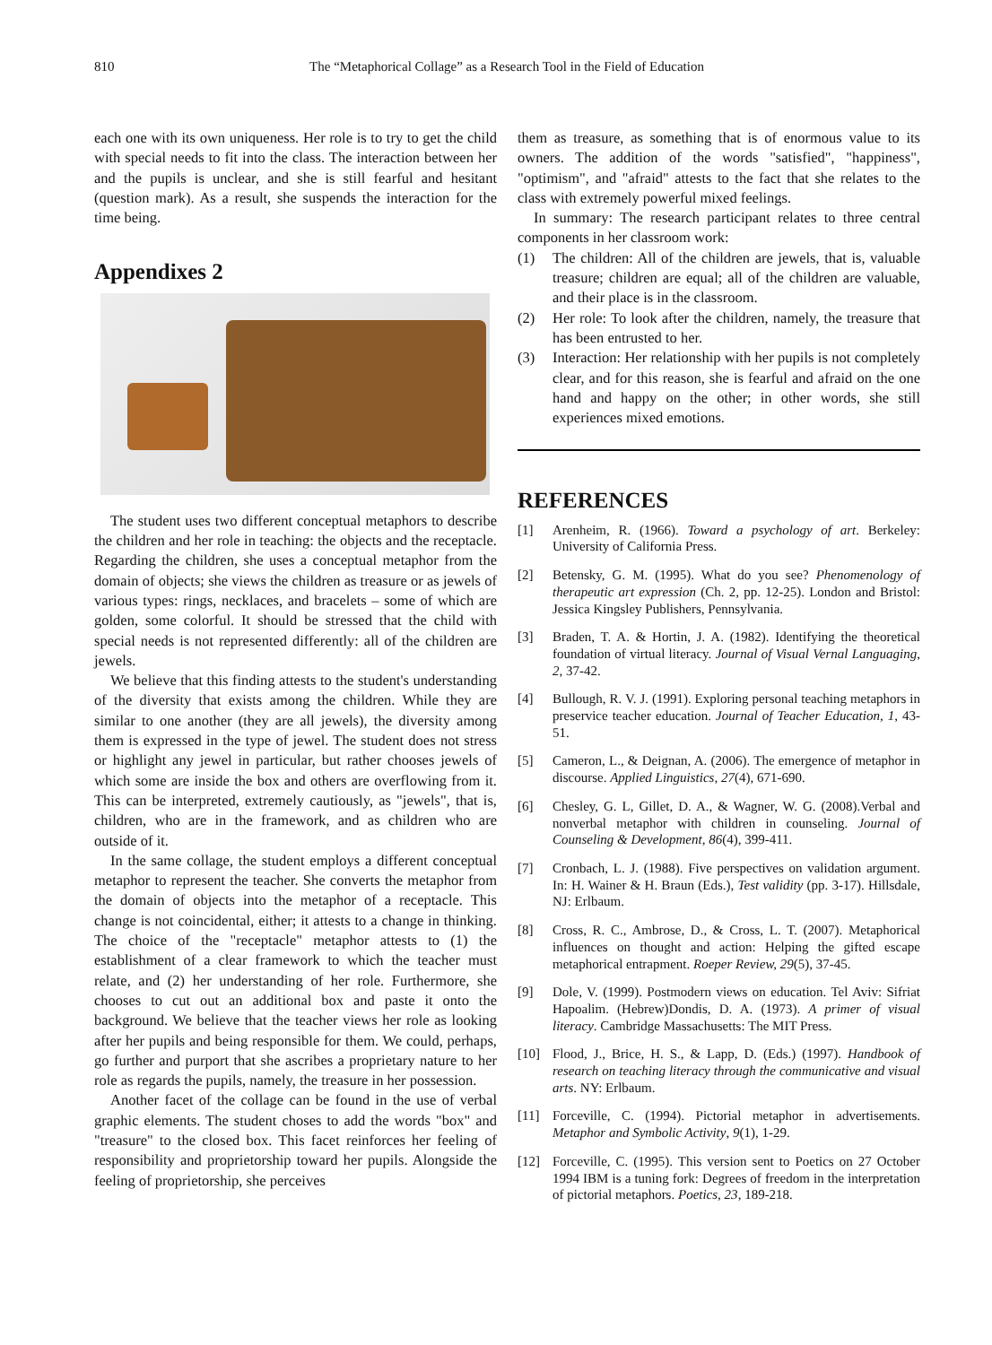810
The “Metaphorical Collage” as a Research Tool in the Field of Education
each one with its own uniqueness. Her role is to try to get the child with special needs to fit into the class. The interaction between her and the pupils is unclear, and she is still fearful and hesitant (question mark). As a result, she suspends the interaction for the time being.
Appendixes 2
The student uses two different conceptual metaphors to describe the children and her role in teaching: the objects and the receptacle. Regarding the children, she uses a conceptual metaphor from the domain of objects; she views the children as treasure or as jewels of various types: rings, necklaces, and bracelets – some of which are golden, some colorful. It should be stressed that the child with special needs is not represented differently: all of the children are jewels.
We believe that this finding attests to the student's understanding of the diversity that exists among the children. While they are similar to one another (they are all jewels), the diversity among them is expressed in the type of jewel. The student does not stress or highlight any jewel in particular, but rather chooses jewels of which some are inside the box and others are overflowing from it. This can be interpreted, extremely cautiously, as "jewels", that is, children, who are in the framework, and as children who are outside of it.
In the same collage, the student employs a different conceptual metaphor to represent the teacher. She converts the metaphor from the domain of objects into the metaphor of a receptacle. This change is not coincidental, either; it attests to a change in thinking. The choice of the "receptacle" metaphor attests to (1) the establishment of a clear framework to which the teacher must relate, and (2) her understanding of her role. Furthermore, she chooses to cut out an additional box and paste it onto the background. We believe that the teacher views her role as looking after her pupils and being responsible for them. We could, perhaps, go further and purport that she ascribes a proprietary nature to her role as regards the pupils, namely, the treasure in her possession.
Another facet of the collage can be found in the use of verbal graphic elements. The student choses to add the words "box" and "treasure" to the closed box. This facet reinforces her feeling of responsibility and proprietorship toward her pupils. Alongside the feeling of proprietorship, she perceives
them as treasure, as something that is of enormous value to its owners. The addition of the words "satisfied", "happiness", "optimism", and "afraid" attests to the fact that she relates to the class with extremely powerful mixed feelings.
In summary: The research participant relates to three central components in her classroom work:
(1) The children: All of the children are jewels, that is, valuable treasure; children are equal; all of the children are valuable, and their place is in the classroom.
(2) Her role: To look after the children, namely, the treasure that has been entrusted to her.
(3) Interaction: Her relationship with her pupils is not completely clear, and for this reason, she is fearful and afraid on the one hand and happy on the other; in other words, she still experiences mixed emotions.
REFERENCES
[1] Arenheim, R. (1966). Toward a psychology of art. Berkeley: University of California Press.
[2] Betensky, G. M. (1995). What do you see? Phenomenology of therapeutic art expression (Ch. 2, pp. 12-25). London and Bristol: Jessica Kingsley Publishers, Pennsylvania.
[3] Braden, T. A. & Hortin, J. A. (1982). Identifying the theoretical foundation of virtual literacy. Journal of Visual Vernal Languaging, 2, 37-42.
[4] Bullough, R. V. J. (1991). Exploring personal teaching metaphors in preservice teacher education. Journal of Teacher Education, 1, 43-51.
[5] Cameron, L., & Deignan, A. (2006). The emergence of metaphor in discourse. Applied Linguistics, 27(4), 671-690.
[6] Chesley, G. L, Gillet, D. A., & Wagner, W. G. (2008).Verbal and nonverbal metaphor with children in counseling. Journal of Counseling & Development, 86(4), 399-411.
[7] Cronbach, L. J. (1988). Five perspectives on validation argument. In: H. Wainer & H. Braun (Eds.), Test validity (pp. 3-17). Hillsdale, NJ: Erlbaum.
[8] Cross, R. C., Ambrose, D., & Cross, L. T. (2007). Metaphorical influences on thought and action: Helping the gifted escape metaphorical entrapment. Roeper Review, 29(5), 37-45.
[9] Dole, V. (1999). Postmodern views on education. Tel Aviv: Sifriat Hapoalim. (Hebrew)Dondis, D. A. (1973). A primer of visual literacy. Cambridge Massachusetts: The MIT Press.
[10] Flood, J., Brice, H. S., & Lapp, D. (Eds.) (1997). Handbook of research on teaching literacy through the communicative and visual arts. NY: Erlbaum.
[11] Forceville, C. (1994). Pictorial metaphor in advertisements. Metaphor and Symbolic Activity, 9(1), 1-29.
[12] Forceville, C. (1995). This version sent to Poetics on 27 October 1994 IBM is a tuning fork: Degrees of freedom in the interpretation of pictorial metaphors. Poetics, 23, 189-218.